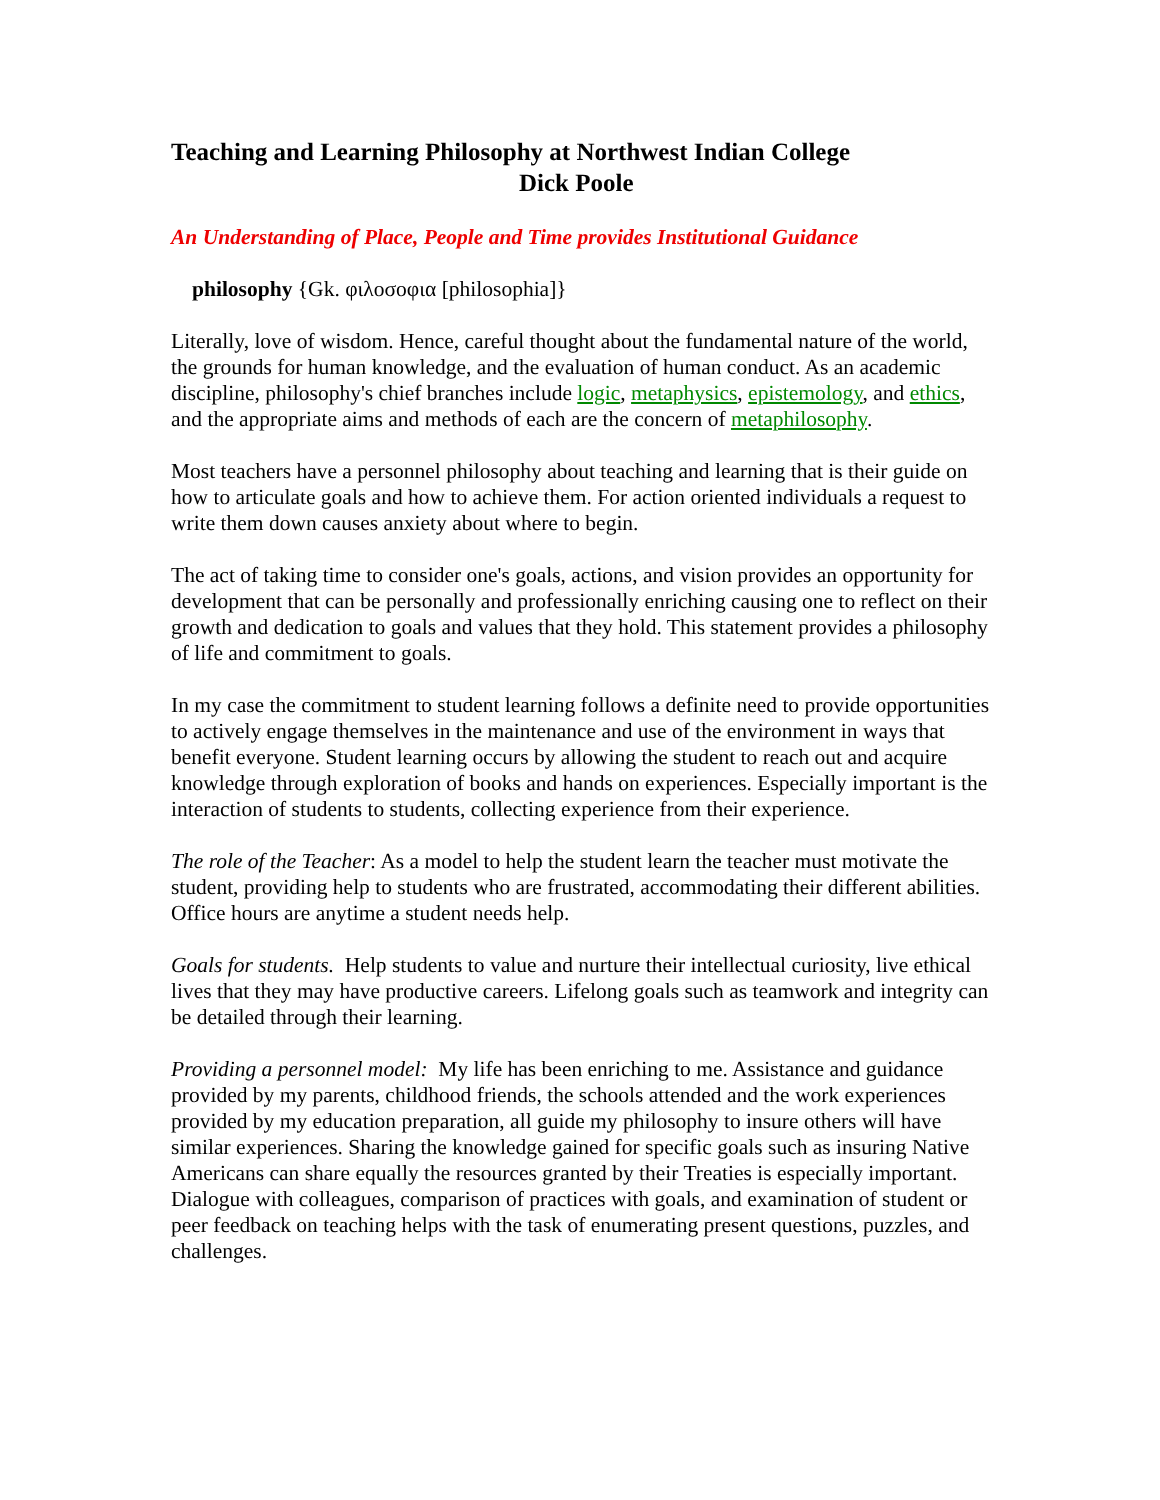Teaching and Learning Philosophy at Northwest Indian College
Dick Poole
An Understanding of Place, People and Time provides Institutional Guidance
philosophy {Gk. φιλοσοφια [philosophia]}
Literally, love of wisdom. Hence, careful thought about the fundamental nature of the world, the grounds for human knowledge, and the evaluation of human conduct. As an academic discipline, philosophy's chief branches include logic, metaphysics, epistemology, and ethics, and the appropriate aims and methods of each are the concern of metaphilosophy.
Most teachers have a personnel philosophy about teaching and learning that is their guide on how to articulate goals and how to achieve them. For action oriented individuals a request to write them down causes anxiety about where to begin.
The act of taking time to consider one's goals, actions, and vision provides an opportunity for development that can be personally and professionally enriching causing one to reflect on their growth and dedication to goals and values that they hold. This statement provides a philosophy of life and commitment to goals.
In my case the commitment to student learning follows a definite need to provide opportunities to actively engage themselves in the maintenance and use of the environment in ways that benefit everyone. Student learning occurs by allowing the student to reach out and acquire knowledge through exploration of books and hands on experiences. Especially important is the interaction of students to students, collecting experience from their experience.
The role of the Teacher: As a model to help the student learn the teacher must motivate the student, providing help to students who are frustrated, accommodating their different abilities. Office hours are anytime a student needs help.
Goals for students. Help students to value and nurture their intellectual curiosity, live ethical lives that they may have productive careers. Lifelong goals such as teamwork and integrity can be detailed through their learning.
Providing a personnel model: My life has been enriching to me. Assistance and guidance provided by my parents, childhood friends, the schools attended and the work experiences provided by my education preparation, all guide my philosophy to insure others will have similar experiences. Sharing the knowledge gained for specific goals such as insuring Native Americans can share equally the resources granted by their Treaties is especially important. Dialogue with colleagues, comparison of practices with goals, and examination of student or peer feedback on teaching helps with the task of enumerating present questions, puzzles, and challenges.